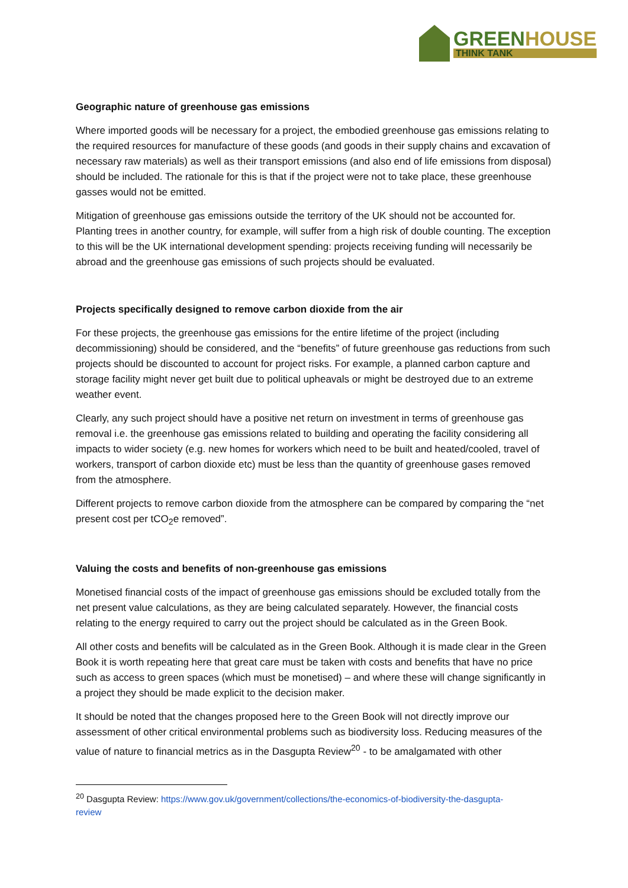GREENHOUSE
THINK TANK
Geographic nature of greenhouse gas emissions
Where imported goods will be necessary for a project, the embodied greenhouse gas emissions relating to the required resources for manufacture of these goods (and goods in their supply chains and excavation of necessary raw materials) as well as their transport emissions (and also end of life emissions from disposal) should be included. The rationale for this is that if the project were not to take place, these greenhouse gasses would not be emitted.
Mitigation of greenhouse gas emissions outside the territory of the UK should not be accounted for. Planting trees in another country, for example, will suffer from a high risk of double counting. The exception to this will be the UK international development spending: projects receiving funding will necessarily be abroad and the greenhouse gas emissions of such projects should be evaluated.
Projects specifically designed to remove carbon dioxide from the air
For these projects, the greenhouse gas emissions for the entire lifetime of the project (including decommissioning) should be considered, and the “benefits” of future greenhouse gas reductions from such projects should be discounted to account for project risks. For example, a planned carbon capture and storage facility might never get built due to political upheavals or might be destroyed due to an extreme weather event.
Clearly, any such project should have a positive net return on investment in terms of greenhouse gas removal i.e. the greenhouse gas emissions related to building and operating the facility considering all impacts to wider society (e.g. new homes for workers which need to be built and heated/cooled, travel of workers, transport of carbon dioxide etc) must be less than the quantity of greenhouse gases removed from the atmosphere.
Different projects to remove carbon dioxide from the atmosphere can be compared by comparing the “net present cost per tCO<sub>2</sub>e removed”.
Valuing the costs and benefits of non-greenhouse gas emissions
Monetised financial costs of the impact of greenhouse gas emissions should be excluded totally from the net present value calculations, as they are being calculated separately. However, the financial costs relating to the energy required to carry out the project should be calculated as in the Green Book.
All other costs and benefits will be calculated as in the Green Book. Although it is made clear in the Green Book it is worth repeating here that great care must be taken with costs and benefits that have no price such as access to green spaces (which must be monetised) – and where these will change significantly in a project they should be made explicit to the decision maker.
It should be noted that the changes proposed here to the Green Book will not directly improve our assessment of other critical environmental problems such as biodiversity loss. Reducing measures of the value of nature to financial metrics as in the Dasgupta Review<sup>20</sup> - to be amalgamated with other
<sup>20</sup> Dasgupta Review: https://www.gov.uk/government/collections/the-economics-of-biodiversity-the-dasgupta-review